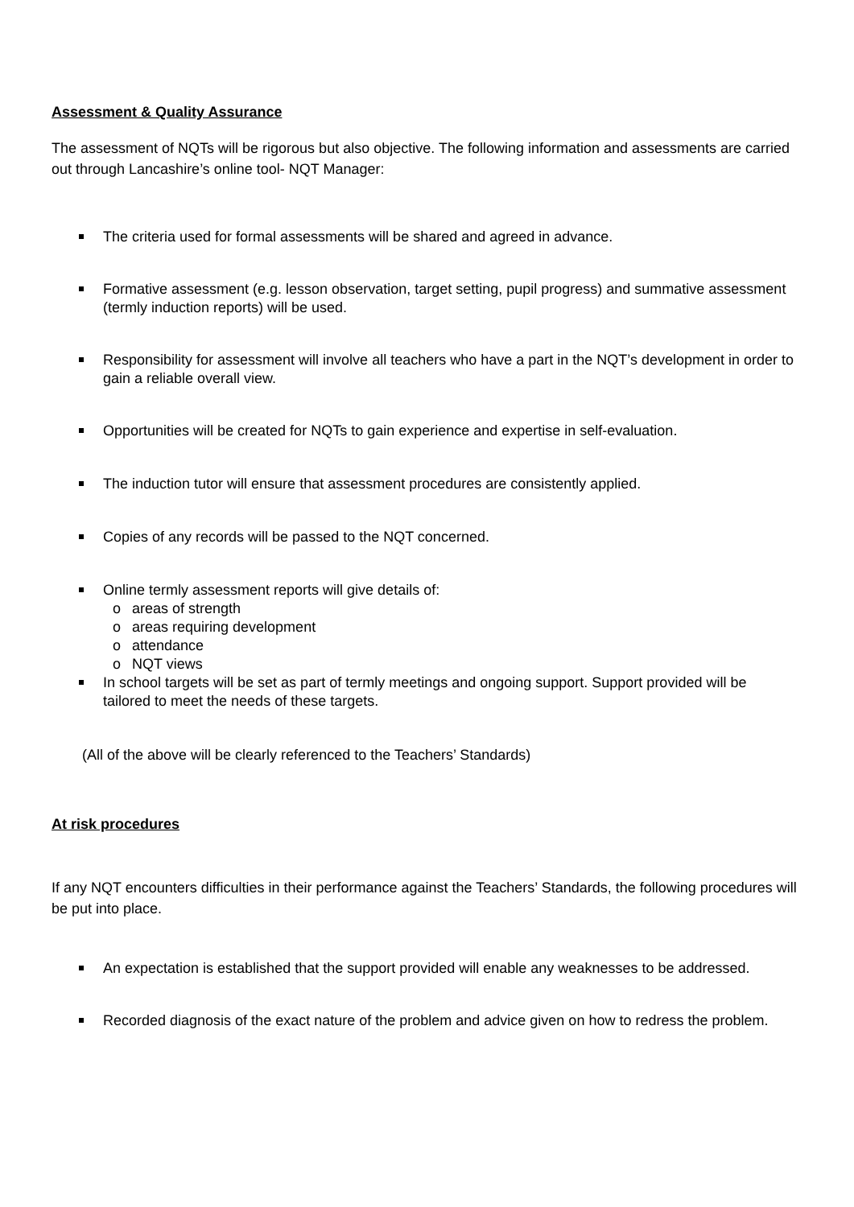Assessment & Quality Assurance
The assessment of NQTs will be rigorous but also objective. The following information and assessments are carried out through Lancashire’s online tool- NQT Manager:
The criteria used for formal assessments will be shared and agreed in advance.
Formative assessment (e.g. lesson observation, target setting, pupil progress) and summative assessment (termly induction reports) will be used.
Responsibility for assessment will involve all teachers who have a part in the NQT’s development in order to gain a reliable overall view.
Opportunities will be created for NQTs to gain experience and expertise in self-evaluation.
The induction tutor will ensure that assessment procedures are consistently applied.
Copies of any records will be passed to the NQT concerned.
Online termly assessment reports will give details of:
o areas of strength
o areas requiring development
o attendance
o NQT views
In school targets will be set as part of termly meetings and ongoing support. Support provided will be tailored to meet the needs of these targets.
(All of the above will be clearly referenced to the Teachers’ Standards)
At risk procedures
If any NQT encounters difficulties in their performance against the Teachers’ Standards, the following procedures will be put into place.
An expectation is established that the support provided will enable any weaknesses to be addressed.
Recorded diagnosis of the exact nature of the problem and advice given on how to redress the problem.